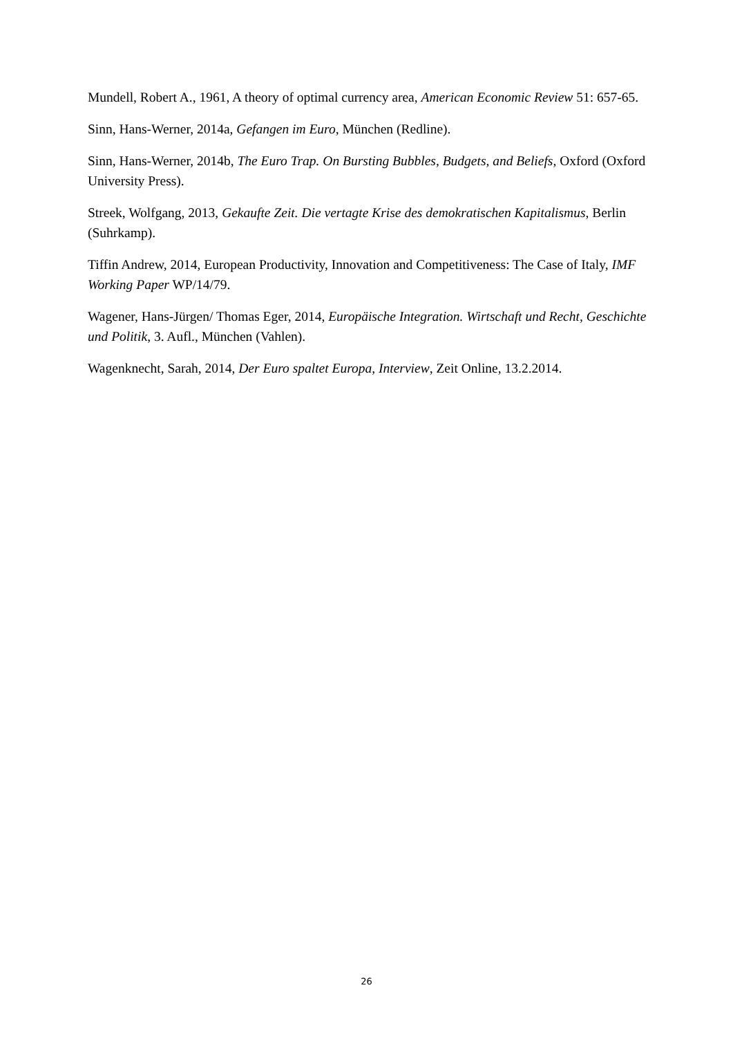Mundell, Robert A., 1961, A theory of optimal currency area, American Economic Review 51: 657-65.
Sinn, Hans-Werner, 2014a, Gefangen im Euro, München (Redline).
Sinn, Hans-Werner, 2014b, The Euro Trap. On Bursting Bubbles, Budgets, and Beliefs, Oxford (Oxford University Press).
Streek, Wolfgang, 2013, Gekaufte Zeit. Die vertagte Krise des demokratischen Kapitalismus, Berlin (Suhrkamp).
Tiffin Andrew, 2014, European Productivity, Innovation and Competitiveness: The Case of Italy, IMF Working Paper WP/14/79.
Wagener, Hans-Jürgen/ Thomas Eger, 2014, Europäische Integration. Wirtschaft und Recht, Geschichte und Politik, 3. Aufl., München (Vahlen).
Wagenknecht, Sarah, 2014, Der Euro spaltet Europa, Interview, Zeit Online, 13.2.2014.
26